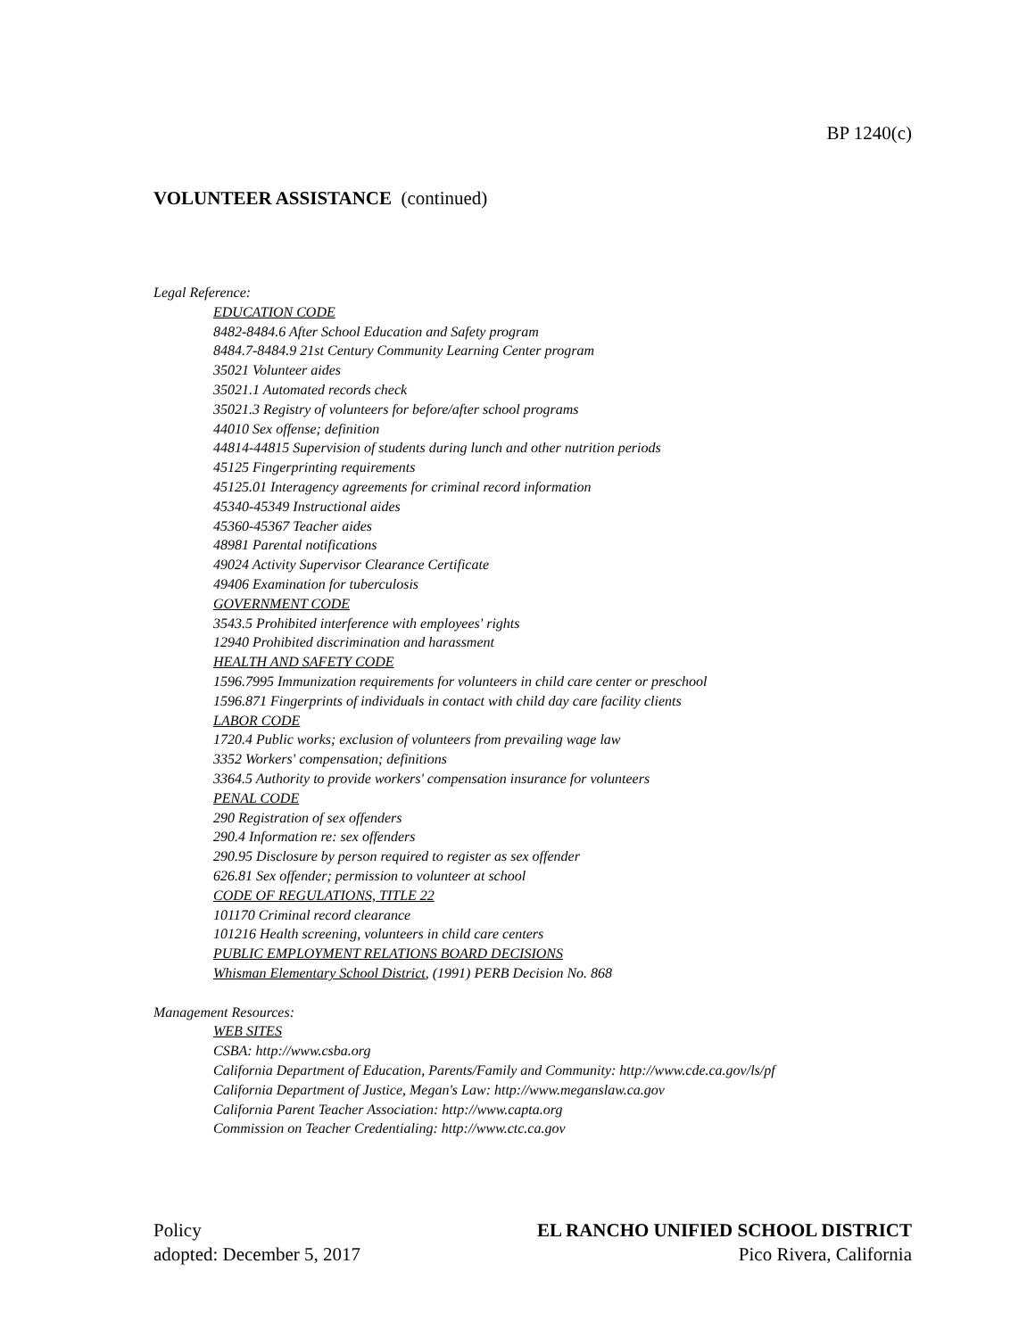BP 1240(c)
VOLUNTEER ASSISTANCE (continued)
Legal Reference:
EDUCATION CODE
8482-8484.6 After School Education and Safety program
8484.7-8484.9 21st Century Community Learning Center program
35021 Volunteer aides
35021.1 Automated records check
35021.3 Registry of volunteers for before/after school programs
44010 Sex offense; definition
44814-44815 Supervision of students during lunch and other nutrition periods
45125 Fingerprinting requirements
45125.01 Interagency agreements for criminal record information
45340-45349 Instructional aides
45360-45367 Teacher aides
48981 Parental notifications
49024 Activity Supervisor Clearance Certificate
49406 Examination for tuberculosis
GOVERNMENT CODE
3543.5 Prohibited interference with employees' rights
12940 Prohibited discrimination and harassment
HEALTH AND SAFETY CODE
1596.7995 Immunization requirements for volunteers in child care center or preschool
1596.871 Fingerprints of individuals in contact with child day care facility clients
LABOR CODE
1720.4 Public works; exclusion of volunteers from prevailing wage law
3352 Workers' compensation; definitions
3364.5 Authority to provide workers' compensation insurance for volunteers
PENAL CODE
290 Registration of sex offenders
290.4 Information re: sex offenders
290.95 Disclosure by person required to register as sex offender
626.81 Sex offender; permission to volunteer at school
CODE OF REGULATIONS, TITLE 22
101170 Criminal record clearance
101216 Health screening, volunteers in child care centers
PUBLIC EMPLOYMENT RELATIONS BOARD DECISIONS
Whisman Elementary School District, (1991) PERB Decision No. 868
Management Resources:
WEB SITES
CSBA: http://www.csba.org
California Department of Education, Parents/Family and Community: http://www.cde.ca.gov/ls/pf
California Department of Justice, Megan's Law: http://www.meganslaw.ca.gov
California Parent Teacher Association: http://www.capta.org
Commission on Teacher Credentialing: http://www.ctc.ca.gov
Policy
adopted: December 5, 2017
EL RANCHO UNIFIED SCHOOL DISTRICT
Pico Rivera, California